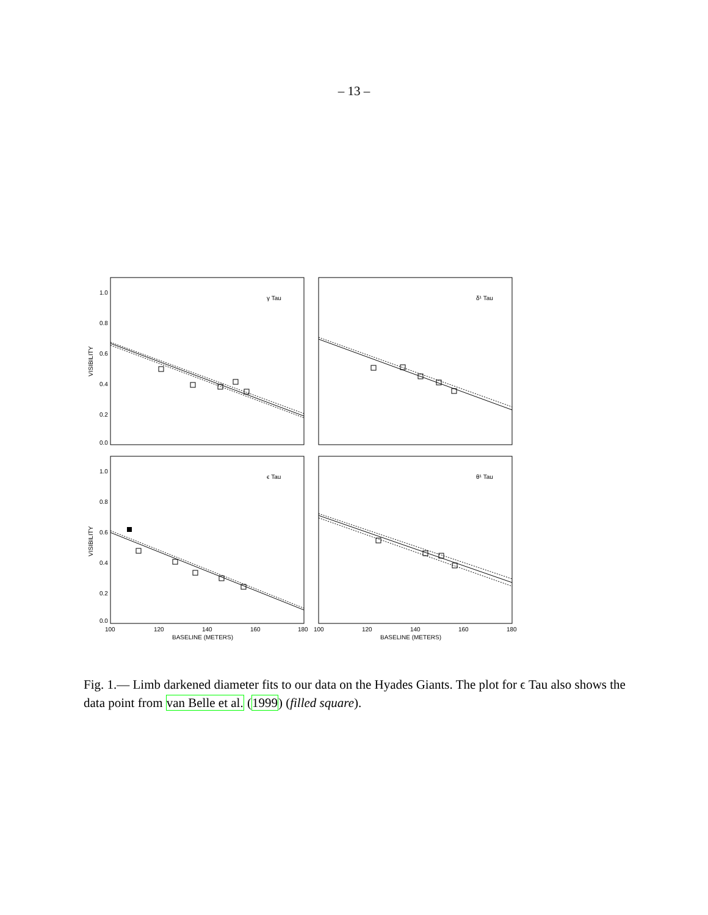– 13 –
γ Tau
δ¹ Tau
ϵ Tau
θ¹ Tau
1.0
0.8
0.6
0.4
0.2
0.0
1.0
0.8
0.6
0.4
0.2
0.0
VISIBILITY
VISIBILITY
100
120
140
160
180
100
120
140
160
180
BASELINE (METERS)
BASELINE (METERS)
Fig. 1.— Limb darkened diameter fits to our data on the Hyades Giants. The plot for ϵ Tau also shows the data point from van Belle et al. (1999) (filled square).